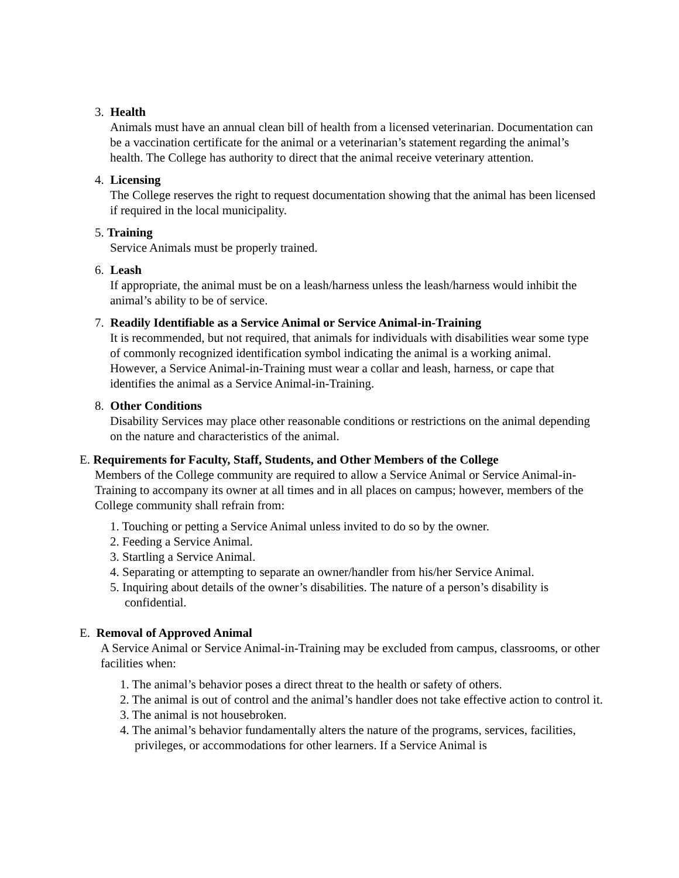3. Health
Animals must have an annual clean bill of health from a licensed veterinarian. Documentation can be a vaccination certificate for the animal or a veterinarian’s statement regarding the animal’s health. The College has authority to direct that the animal receive veterinary attention.
4. Licensing
The College reserves the right to request documentation showing that the animal has been licensed if required in the local municipality.
5. Training
Service Animals must be properly trained.
6. Leash
If appropriate, the animal must be on a leash/harness unless the leash/harness would inhibit the animal’s ability to be of service.
7. Readily Identifiable as a Service Animal or Service Animal-in-Training
It is recommended, but not required, that animals for individuals with disabilities wear some type of commonly recognized identification symbol indicating the animal is a working animal. However, a Service Animal-in-Training must wear a collar and leash, harness, or cape that identifies the animal as a Service Animal-in-Training.
8. Other Conditions
Disability Services may place other reasonable conditions or restrictions on the animal depending on the nature and characteristics of the animal.
E. Requirements for Faculty, Staff, Students, and Other Members of the College
Members of the College community are required to allow a Service Animal or Service Animal-in-Training to accompany its owner at all times and in all places on campus; however, members of the College community shall refrain from:
1. Touching or petting a Service Animal unless invited to do so by the owner.
2. Feeding a Service Animal.
3. Startling a Service Animal.
4. Separating or attempting to separate an owner/handler from his/her Service Animal.
5. Inquiring about details of the owner’s disabilities. The nature of a person’s disability is confidential.
E. Removal of Approved Animal
A Service Animal or Service Animal-in-Training may be excluded from campus, classrooms, or other facilities when:
1. The animal’s behavior poses a direct threat to the health or safety of others.
2. The animal is out of control and the animal’s handler does not take effective action to control it.
3. The animal is not housebroken.
4. The animal’s behavior fundamentally alters the nature of the programs, services, facilities, privileges, or accommodations for other learners. If a Service Animal is